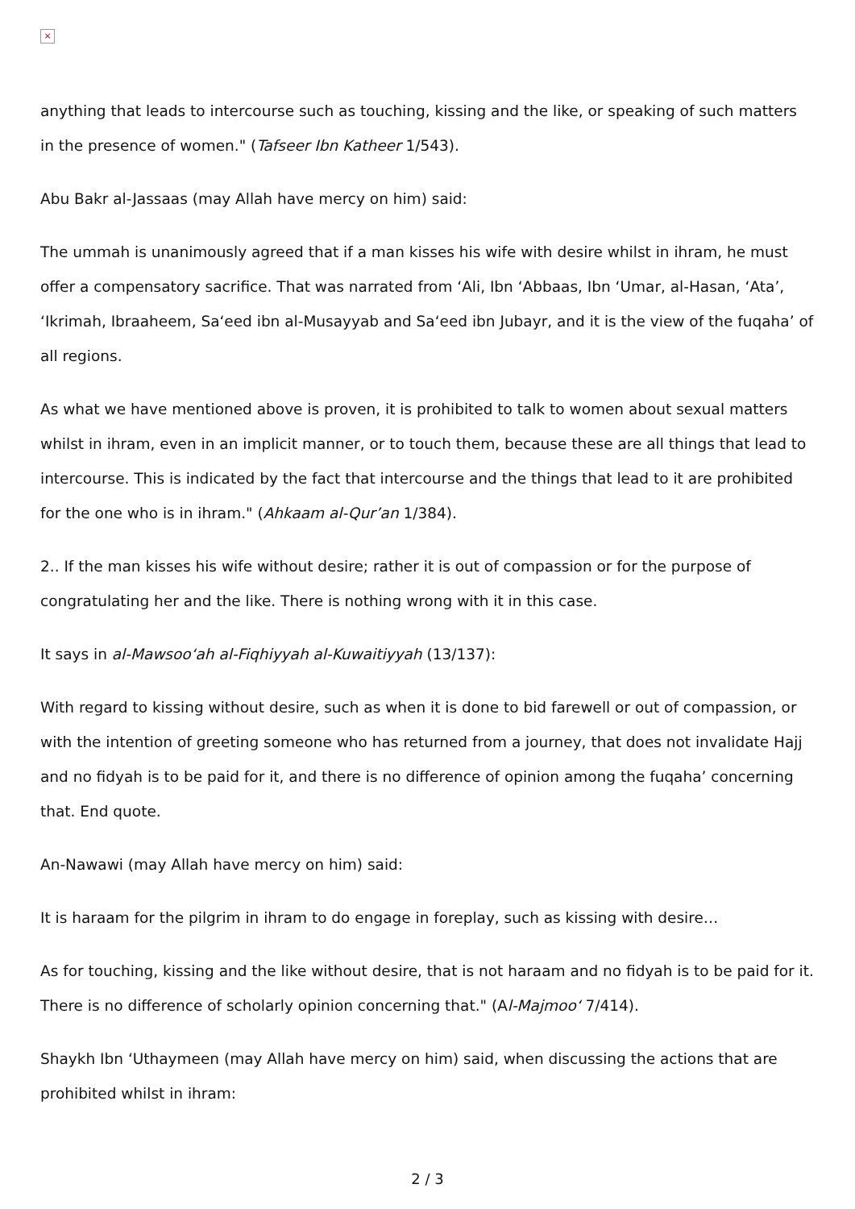×
anything that leads to intercourse such as touching, kissing and the like, or speaking of such matters in the presence of women." (Tafseer Ibn Katheer 1/543).
Abu Bakr al-Jassaas (may Allah have mercy on him) said:
The ummah is unanimously agreed that if a man kisses his wife with desire whilst in ihram, he must offer a compensatory sacrifice. That was narrated from ‘Ali, Ibn ‘Abbaas, Ibn ‘Umar, al-Hasan, ‘Ata’, ‘Ikrimah, Ibraaheem, Sa‘eed ibn al-Musayyab and Sa‘eed ibn Jubayr, and it is the view of the fuqaha’ of all regions.
As what we have mentioned above is proven, it is prohibited to talk to women about sexual matters whilst in ihram, even in an implicit manner, or to touch them, because these are all things that lead to intercourse. This is indicated by the fact that intercourse and the things that lead to it are prohibited for the one who is in ihram." (Ahkaam al-Qur’an 1/384).
2.. If the man kisses his wife without desire; rather it is out of compassion or for the purpose of congratulating her and the like. There is nothing wrong with it in this case.
It says in al-Mawsoo‘ah al-Fiqhiyyah al-Kuwaitiyyah (13/137):
With regard to kissing without desire, such as when it is done to bid farewell or out of compassion, or with the intention of greeting someone who has returned from a journey, that does not invalidate Hajj and no fidyah is to be paid for it, and there is no difference of opinion among the fuqaha’ concerning that. End quote.
An-Nawawi (may Allah have mercy on him) said:
It is haraam for the pilgrim in ihram to do engage in foreplay, such as kissing with desire…
As for touching, kissing and the like without desire, that is not haraam and no fidyah is to be paid for it. There is no difference of scholarly opinion concerning that." (Al-Majmoo‘ 7/414).
Shaykh Ibn ‘Uthaymeen (may Allah have mercy on him) said, when discussing the actions that are prohibited whilst in ihram:
2 / 3